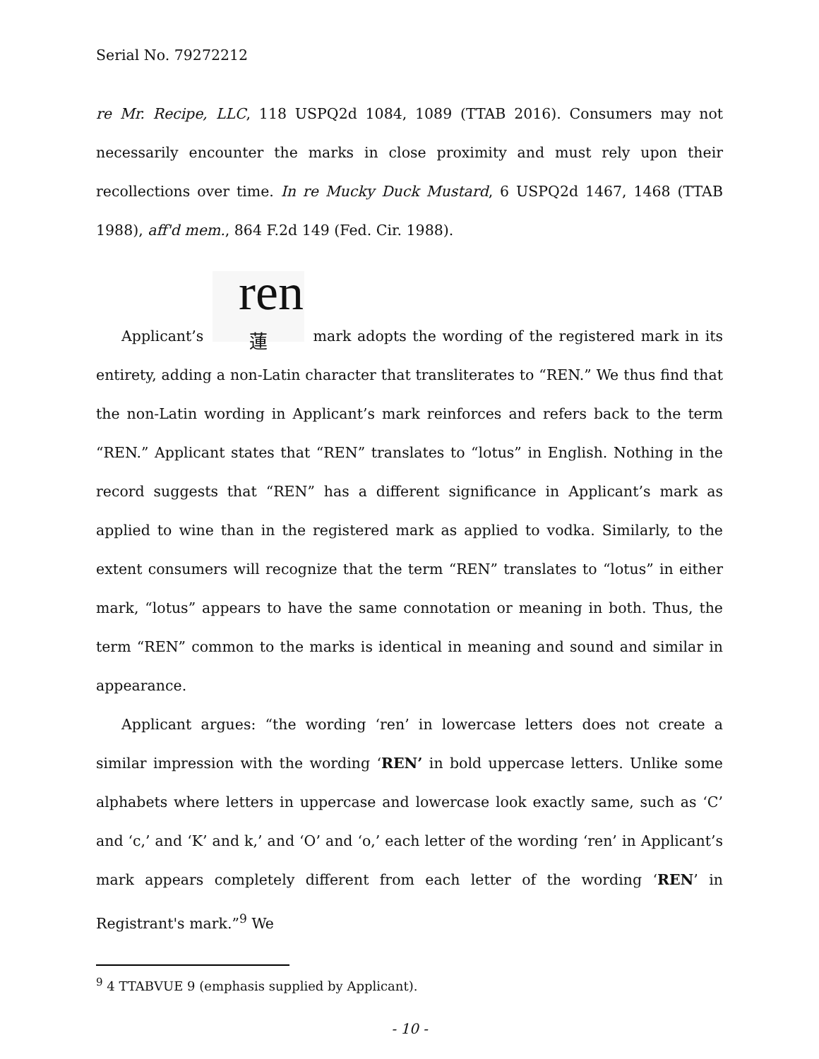Serial No. 79272212
re Mr. Recipe, LLC, 118 USPQ2d 1084, 1089 (TTAB 2016). Consumers may not necessarily encounter the marks in close proximity and must rely upon their recollections over time. In re Mucky Duck Mustard, 6 USPQ2d 1467, 1468 (TTAB 1988), aff'd mem., 864 F.2d 149 (Fed. Cir. 1988).
Applicant’s ren
蓮 mark adopts the wording of the registered mark in its entirety, adding a non-Latin character that transliterates to “REN.” We thus find that the non-Latin wording in Applicant’s mark reinforces and refers back to the term “REN.” Applicant states that “REN” translates to “lotus” in English. Nothing in the record suggests that “REN” has a different significance in Applicant’s mark as applied to wine than in the registered mark as applied to vodka. Similarly, to the extent consumers will recognize that the term “REN” translates to “lotus” in either mark, “lotus” appears to have the same connotation or meaning in both. Thus, the term “REN” common to the marks is identical in meaning and sound and similar in appearance.
Applicant argues: “the wording ‘ren’ in lowercase letters does not create a similar impression with the wording ‘REN’ in bold uppercase letters. Unlike some alphabets where letters in uppercase and lowercase look exactly same, such as ‘C’ and ‘c,’ and ‘K’ and k,’ and ‘O’ and ‘o,’ each letter of the wording ‘ren’ in Applicant’s mark appears completely different from each letter of the wording ‘REN’ in Registrant's mark.”<sup>9</sup> We
<sup>9</sup> 4 TTABVUE 9 (emphasis supplied by Applicant).
- 10 -